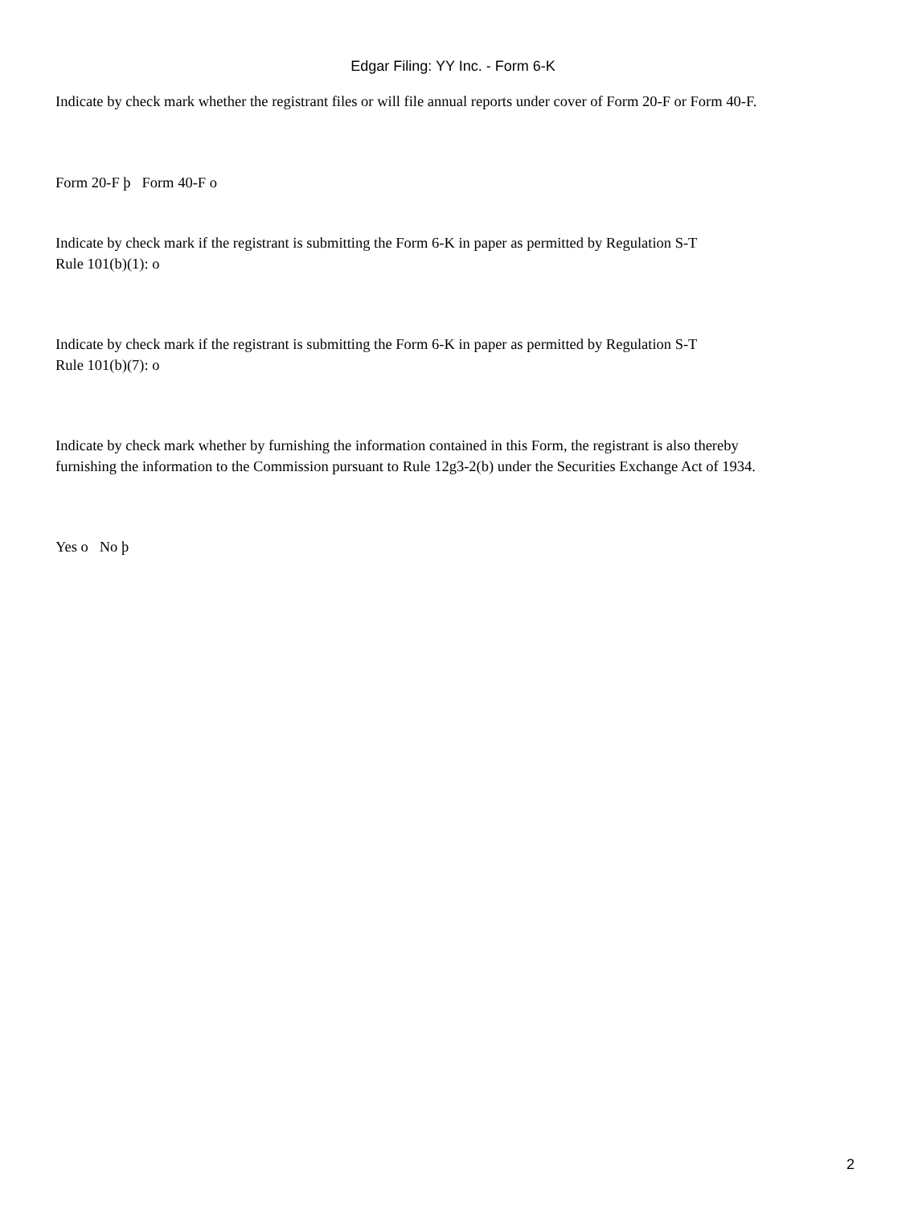Edgar Filing: YY Inc. - Form 6-K
Indicate by check mark whether the registrant files or will file annual reports under cover of Form 20-F or Form 40-F.
Form 20-F þ Form 40-F o
Indicate by check mark if the registrant is submitting the Form 6-K in paper as permitted by Regulation S-T
Rule 101(b)(1): o
Indicate by check mark if the registrant is submitting the Form 6-K in paper as permitted by Regulation S-T
Rule 101(b)(7): o
Indicate by check mark whether by furnishing the information contained in this Form, the registrant is also thereby
furnishing the information to the Commission pursuant to Rule 12g3-2(b) under the Securities Exchange Act of 1934.
Yes o No þ
2